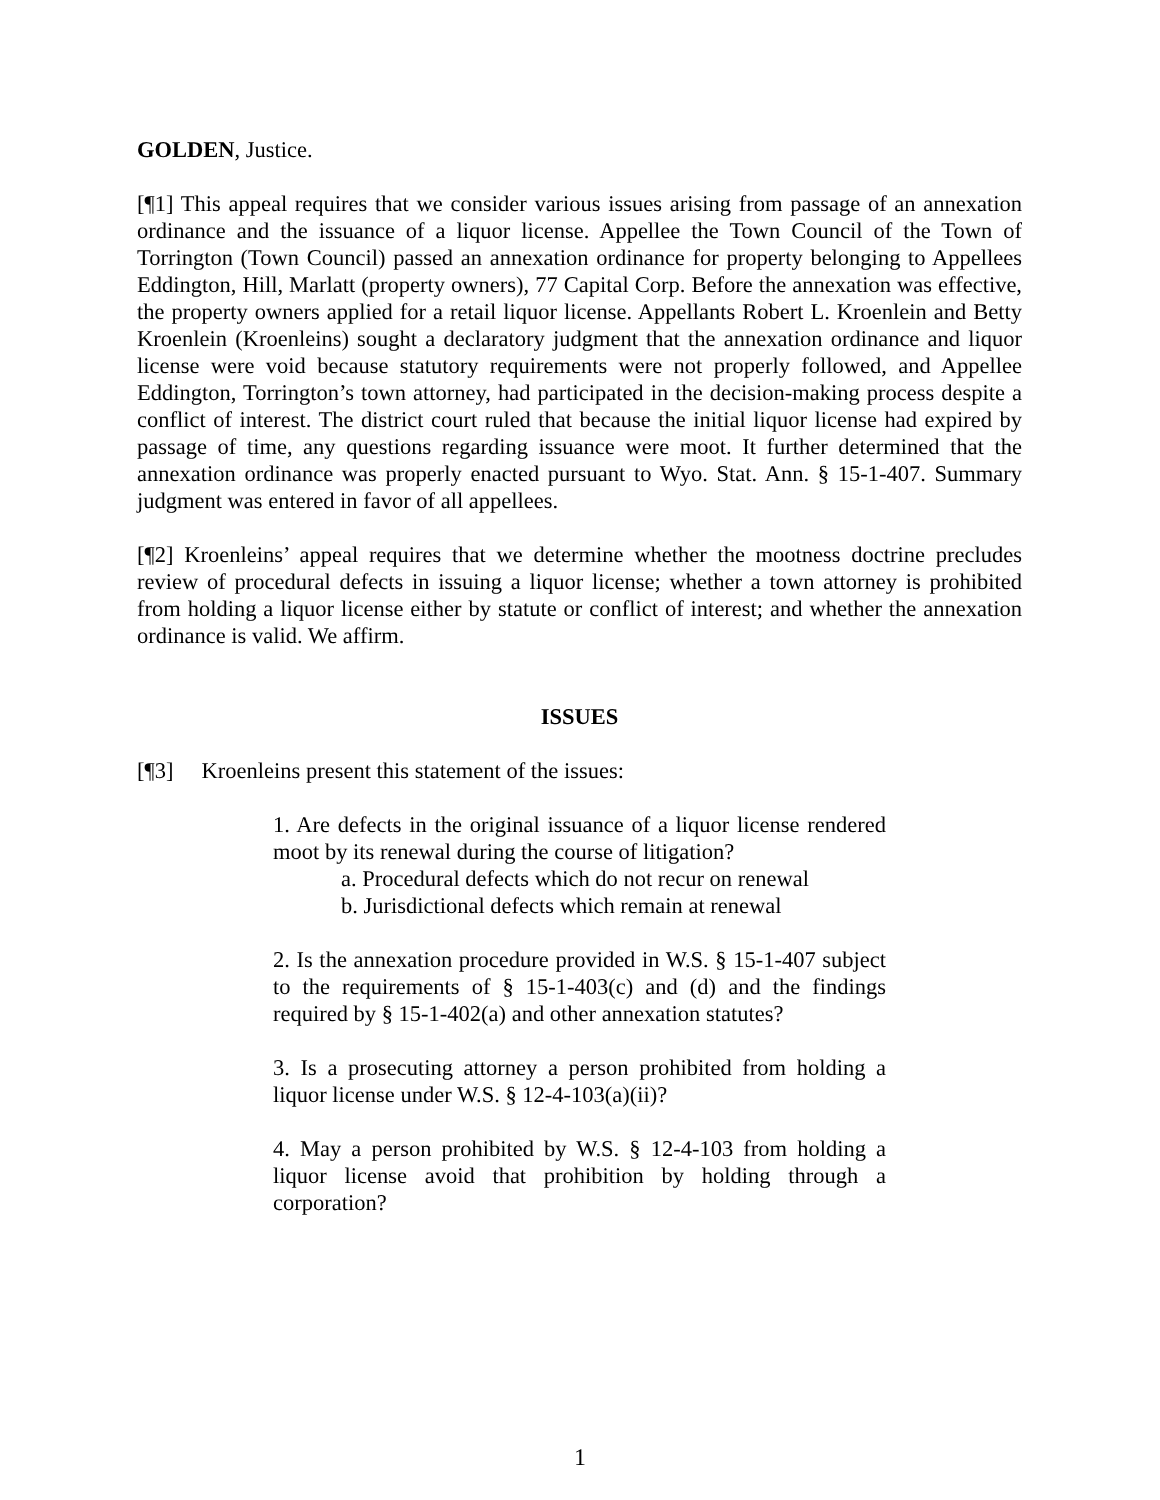GOLDEN, Justice.
[¶1] This appeal requires that we consider various issues arising from passage of an annexation ordinance and the issuance of a liquor license. Appellee the Town Council of the Town of Torrington (Town Council) passed an annexation ordinance for property belonging to Appellees Eddington, Hill, Marlatt (property owners), 77 Capital Corp. Before the annexation was effective, the property owners applied for a retail liquor license. Appellants Robert L. Kroenlein and Betty Kroenlein (Kroenleins) sought a declaratory judgment that the annexation ordinance and liquor license were void because statutory requirements were not properly followed, and Appellee Eddington, Torrington’s town attorney, had participated in the decision-making process despite a conflict of interest. The district court ruled that because the initial liquor license had expired by passage of time, any questions regarding issuance were moot. It further determined that the annexation ordinance was properly enacted pursuant to Wyo. Stat. Ann. § 15-1-407. Summary judgment was entered in favor of all appellees.
[¶2] Kroenleins’ appeal requires that we determine whether the mootness doctrine precludes review of procedural defects in issuing a liquor license; whether a town attorney is prohibited from holding a liquor license either by statute or conflict of interest; and whether the annexation ordinance is valid. We affirm.
ISSUES
[¶3] Kroenleins present this statement of the issues:
1. Are defects in the original issuance of a liquor license rendered moot by its renewal during the course of litigation?
a. Procedural defects which do not recur on renewal
b. Jurisdictional defects which remain at renewal
2. Is the annexation procedure provided in W.S. § 15-1-407 subject to the requirements of § 15-1-403(c) and (d) and the findings required by § 15-1-402(a) and other annexation statutes?
3. Is a prosecuting attorney a person prohibited from holding a liquor license under W.S. § 12-4-103(a)(ii)?
4. May a person prohibited by W.S. § 12-4-103 from holding a liquor license avoid that prohibition by holding through a corporation?
1